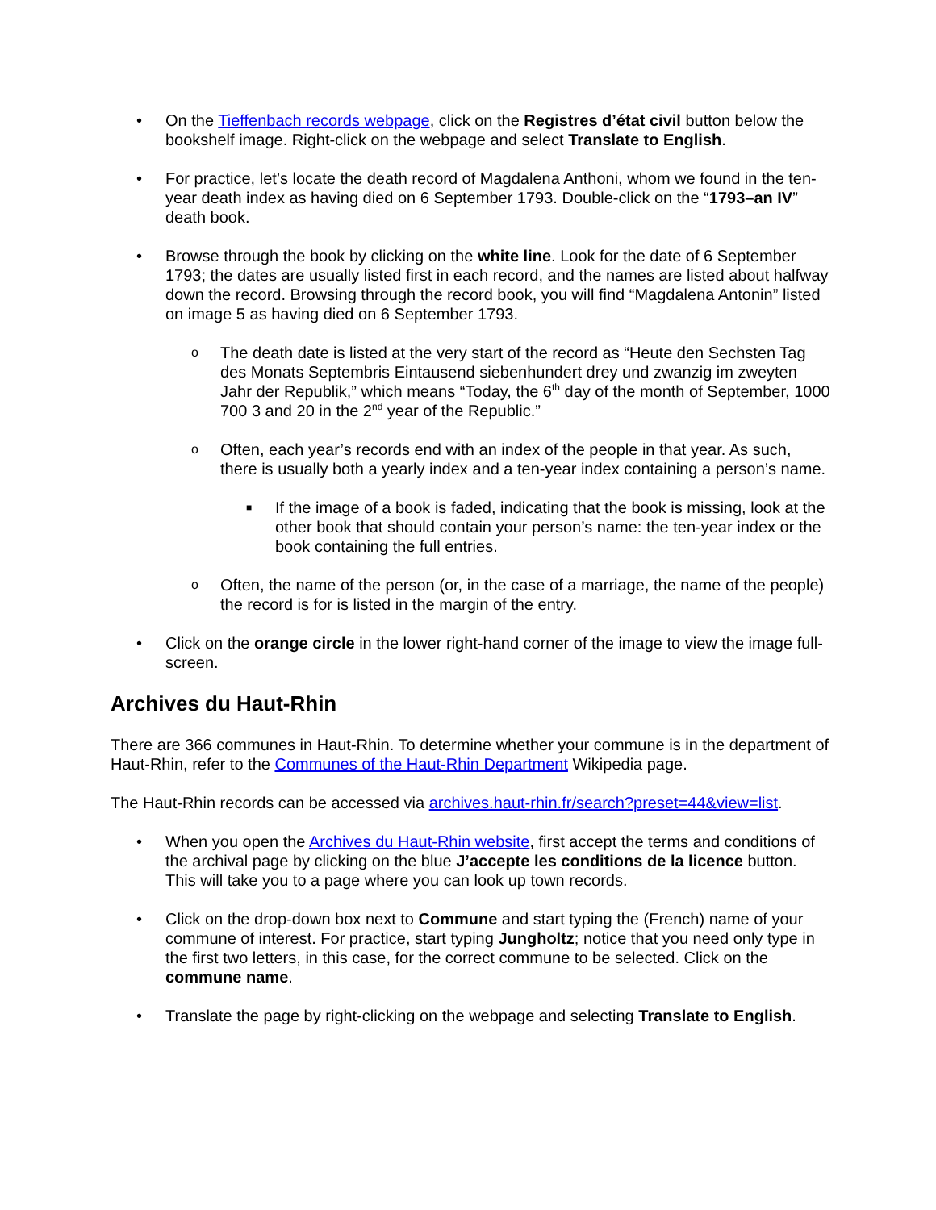• On the Tieffenbach records webpage, click on the Registres d’état civil button below the bookshelf image. Right-click on the webpage and select Translate to English.
• For practice, let’s locate the death record of Magdalena Anthoni, whom we found in the ten-year death index as having died on 6 September 1793. Double-click on the “1793–an IV” death book.
• Browse through the book by clicking on the white line. Look for the date of 6 September 1793; the dates are usually listed first in each record, and the names are listed about halfway down the record. Browsing through the record book, you will find “Magdalena Antonin” listed on image 5 as having died on 6 September 1793.
o
The death date is listed at the very start of the record as “Heute den Sechsten Tag des Monats Septembris Eintausend siebenhundert drey und zwanzig im zweyten Jahr der Republik,” which means “Today, the 6<sup>th</sup> day of the month of September, 1000 700 3 and 20 in the 2<sup>nd</sup> year of the Republic.”
o
Often, each year’s records end with an index of the people in that year. As such, there is usually both a yearly index and a ten-year index containing a person’s name.
■
If the image of a book is faded, indicating that the book is missing, look at the other book that should contain your person’s name: the ten-year index or the book containing the full entries.
o
Often, the name of the person (or, in the case of a marriage, the name of the people) the record is for is listed in the margin of the entry.
• Click on the orange circle in the lower right-hand corner of the image to view the image full-screen.
Archives du Haut-Rhin
There are 366 communes in Haut-Rhin. To determine whether your commune is in the department of Haut-Rhin, refer to the Communes of the Haut-Rhin Department Wikipedia page.
The Haut-Rhin records can be accessed via archives.haut-rhin.fr/search?preset=44&view=list.
• When you open the Archives du Haut-Rhin website, first accept the terms and conditions of the archival page by clicking on the blue J’accepte les conditions de la licence button. This will take you to a page where you can look up town records.
• Click on the drop-down box next to Commune and start typing the (French) name of your commune of interest. For practice, start typing Jungholtz; notice that you need only type in the first two letters, in this case, for the correct commune to be selected. Click on the commune name.
• Translate the page by right-clicking on the webpage and selecting Translate to English.